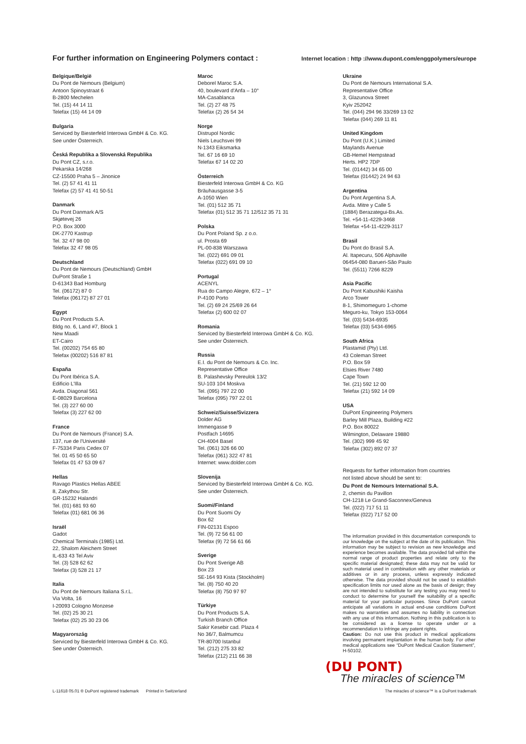For further information on Engineering Polymers contact :
Internet location : http ://www.dupont.com/enggpolymers/europe
Belgique/België
Du Pont de Nemours (Belgium)
Antoon Spinoystraat 6
B-2800 Mechelen
Tel. (15) 44 14 11
Telefax (15) 44 14 09
Bulgaria
Serviced by Biesterfeld Interowa GmbH & Co. KG.
See under Österreich.
Česká Republika a Slovenská Republika
Du Pont CZ, s.r.o.
Pekarska 14/268
CZ-15500 Praha 5 – Jinonice
Tel. (2) 57 41 41 11
Telefax (2) 57 41 41 50-51
Danmark
Du Pont Danmark A/S
Skjøtevej 26
P.O. Box 3000
DK-2770 Kastrup
Tel. 32 47 98 00
Telefax 32 47 98 05
Deutschland
Du Pont de Nemours (Deutschland) GmbH
DuPont Straße 1
D-61343 Bad Homburg
Tel. (06172) 87 0
Telefax (06172) 87 27 01
Egypt
Du Pont Products S.A.
Bldg no. 6, Land #7, Block 1
New Maadi
ET-Cairo
Tel. (00202) 754 65 80
Telefax (00202) 516 87 81
España
Du Pont Ibérica S.A.
Edificio L'Illa
Avda. Diagonal 561
E-08029 Barcelona
Tel. (3) 227 60 00
Telefax (3) 227 62 00
France
Du Pont de Nemours (France) S.A.
137, rue de l'Université
F-75334 Paris Cedex 07
Tel. 01 45 50 65 50
Telefax 01 47 53 09 67
Hellas
Ravago Plastics Hellas ABEE
8, Zakythou Str.
GR-15232 Halandri
Tel. (01) 681 93 60
Telefax (01) 681 06 36
Israël
Gadot
Chemical Terminals (1985) Ltd.
22, Shalom Aleichem Street
IL-633 43 Tel Aviv
Tel. (3) 528 62 62
Telefax (3) 528 21 17
Italia
Du Pont de Nemours Italiana S.r.L.
Via Volta, 16
I-20093 Cologno Monzese
Tel. (02) 25 30 21
Telefax (02) 25 30 23 06
Magyarország
Serviced by Biesterfeld Interowa GmbH & Co. KG.
See under Österreich.
Maroc
Deborel Maroc S.A.
40, boulevard d'Anfa – 10°
MA-Casablanca
Tel. (2) 27 48 75
Telefax (2) 26 54 34
Norge
Distrupol Nordic
Niels Leuchsvei 99
N-1343 Eiksmarka
Tel. 67 16 69 10
Telefax 67 14 02 20
Österreich
Biesterfeld Interowa GmbH & Co. KG
Bräuhausgasse 3-5
A-1050 Wien
Tel. (01) 512 35 71
Telefax (01) 512 35 71 12/512 35 71 31
Polska
Du Pont Poland Sp. z o.o.
ul. Prosta 69
PL-00-838 Warszawa
Tel. (022) 691 09 01
Telefax (022) 691 09 10
Portugal
ACENYL
Rua do Campo Alegre, 672 – 1°
P-4100 Porto
Tel. (2) 69 24 25/69 26 64
Telefax (2) 600 02 07
Romania
Serviced by Biesterfeld Interowa GmbH & Co. KG.
See under Österreich.
Russia
E.I. du Pont de Nemours & Co. Inc.
Representative Office
B. Palashevsky Pereulok 13/2
SU-103 104 Moskva
Tel. (095) 797 22 00
Telefax (095) 797 22 01
Schweiz/Suisse/Svizzera
Dolder AG
Immengasse 9
Postfach 14695
CH-4004 Basel
Tel. (061) 326 66 00
Telefax (061) 322 47 81
Internet: www.dolder.com
Slovenija
Serviced by Biesterfeld Interowa GmbH & Co. KG.
See under Österreich.
Suomi/Finland
Du Pont Suomi Oy
Box 62
FIN-02131 Espoo
Tel. (9) 72 56 61 00
Telefax (9) 72 56 61 66
Sverige
Du Pont Sverige AB
Box 23
SE-164 93 Kista (Stockholm)
Tel. (8) 750 40 20
Telefax (8) 750 97 97
Türkiye
Du Pont Products S.A.
Turkish Branch Office
Sakir Kesebir cad. Plaza 4
No 36/7, Balmumcu
TR-80700 Istanbul
Tel. (212) 275 33 82
Telefax (212) 211 66 38
Ukraine
Du Pont de Nemours International S.A.
Representative Office
3, Glazunova Street
Kyiv 252042
Tel. (044) 294 96 33/269 13 02
Telefax (044) 269 11 81
United Kingdom
Du Pont (U.K.) Limited
Maylands Avenue
GB-Hemel Hempstead
Herts. HP2 7DP
Tel. (01442) 34 65 00
Telefax (01442) 24 94 63
Argentina
Du Pont Argentina S.A.
Avda. Mitre y Calle 5
(1884) Berazategui-Bs.As.
Tel. +54-11-4229-3468
Telefax +54-11-4229-3117
Brasil
Du Pont do Brasil S.A.
Al. Itapecuru, 506 Alphaville
06454-080 Barueri-São Paulo
Tel. (5511) 7266 8229
Asia Pacific
Du Pont Kabushiki Kaisha
Arco Tower
8-1, Shimomeguro 1-chome
Meguro-ku, Tokyo 153-0064
Tel. (03) 5434-6935
Telefax (03) 5434-6965
South Africa
Plastamid (Pty) Ltd.
43 Coleman Street
P.O. Box 59
Elsies River 7480
Cape Town
Tel. (21) 592 12 00
Telefax (21) 592 14 09
USA
DuPont Engineering Polymers
Barley Mill Plaza, Building #22
P.O. Box 80022
Wilmington, Delaware 19880
Tel. (302) 999 45 92
Telefax (302) 892 07 37
Requests for further information from countries
not listed above should be sent to:
Du Pont de Nemours International S.A.
2, chemin du Pavillon
CH-1218 Le Grand-Saconnex/Geneva
Tel. (022) 717 51 11
Telefax (022) 717 52 00
The information provided in this documentation corresponds to our knowledge on the subject at the date of its publication. This information may be subject to revision as new knowledge and experience becomes available. The data provided fall within the normal range of product properties and relate only to the specific material designated; these data may not be valid for such material used in combination with any other materials or additives or in any process, unless expressly indicated otherwise. The data provided should not be used to establish specification limits nor used alone as the basis of design; they are not intended to substitute for any testing you may need to conduct to determine for yourself the suitability of a specific material for your particular purposes. Since DuPont cannot anticipate all variations in actual end-use conditions DuPont makes no warranties and assumes no liability in connection with any use of this information. Nothing in this publication is to be considered as a license to operate under or a recommendation to infringe any patent rights.
Caution: Do not use this product in medical applications involving permanent implantation in the human body. For other medical applications see “DuPont Medical Caution Statement”, H-50102.
(DU PONT)
The miracles of science™
L-11618 05.01 ® DuPont registered trademark Printed in Switzerland The miracles of science™ is a DuPont trademark